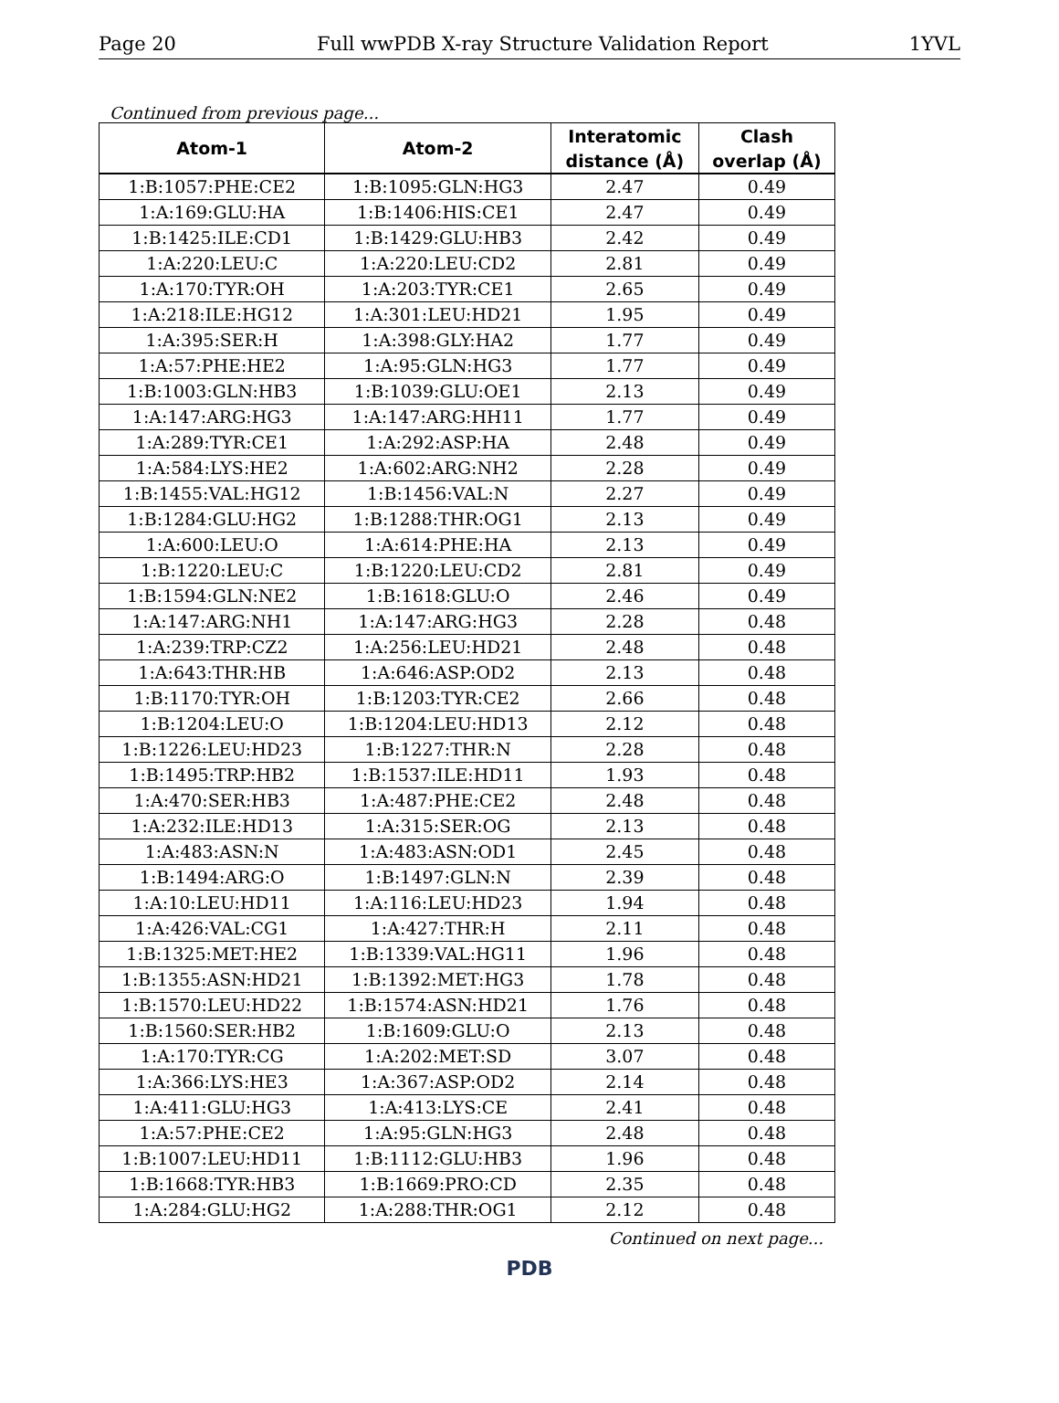Page 20 Full wwPDB X-ray Structure Validation Report 1YVL
Continued from previous page...
| Atom-1 | Atom-2 | Interatomic | Clash |
| --- | --- | --- | --- |
| | | distance (Å) | overlap (Å) |
| 1:B:1057:PHE:CE2 | 1:B:1095:GLN:HG3 | 2.47 | 0.49 |
| 1:A:169:GLU:HA | 1:B:1406:HIS:CE1 | 2.47 | 0.49 |
| 1:B:1425:ILE:CD1 | 1:B:1429:GLU:HB3 | 2.42 | 0.49 |
| 1:A:220:LEU:C | 1:A:220:LEU:CD2 | 2.81 | 0.49 |
| 1:A:170:TYR:OH | 1:A:203:TYR:CE1 | 2.65 | 0.49 |
| 1:A:218:ILE:HG12 | 1:A:301:LEU:HD21 | 1.95 | 0.49 |
| 1:A:395:SER:H | 1:A:398:GLY:HA2 | 1.77 | 0.49 |
| 1:A:57:PHE:HE2 | 1:A:95:GLN:HG3 | 1.77 | 0.49 |
| 1:B:1003:GLN:HB3 | 1:B:1039:GLU:OE1 | 2.13 | 0.49 |
| 1:A:147:ARG:HG3 | 1:A:147:ARG:HH11 | 1.77 | 0.49 |
| 1:A:289:TYR:CE1 | 1:A:292:ASP:HA | 2.48 | 0.49 |
| 1:A:584:LYS:HE2 | 1:A:602:ARG:NH2 | 2.28 | 0.49 |
| 1:B:1455:VAL:HG12 | 1:B:1456:VAL:N | 2.27 | 0.49 |
| 1:B:1284:GLU:HG2 | 1:B:1288:THR:OG1 | 2.13 | 0.49 |
| 1:A:600:LEU:O | 1:A:614:PHE:HA | 2.13 | 0.49 |
| 1:B:1220:LEU:C | 1:B:1220:LEU:CD2 | 2.81 | 0.49 |
| 1:B:1594:GLN:NE2 | 1:B:1618:GLU:O | 2.46 | 0.49 |
| 1:A:147:ARG:NH1 | 1:A:147:ARG:HG3 | 2.28 | 0.48 |
| 1:A:239:TRP:CZ2 | 1:A:256:LEU:HD21 | 2.48 | 0.48 |
| 1:A:643:THR:HB | 1:A:646:ASP:OD2 | 2.13 | 0.48 |
| 1:B:1170:TYR:OH | 1:B:1203:TYR:CE2 | 2.66 | 0.48 |
| 1:B:1204:LEU:O | 1:B:1204:LEU:HD13 | 2.12 | 0.48 |
| 1:B:1226:LEU:HD23 | 1:B:1227:THR:N | 2.28 | 0.48 |
| 1:B:1495:TRP:HB2 | 1:B:1537:ILE:HD11 | 1.93 | 0.48 |
| 1:A:470:SER:HB3 | 1:A:487:PHE:CE2 | 2.48 | 0.48 |
| 1:A:232:ILE:HD13 | 1:A:315:SER:OG | 2.13 | 0.48 |
| 1:A:483:ASN:N | 1:A:483:ASN:OD1 | 2.45 | 0.48 |
| 1:B:1494:ARG:O | 1:B:1497:GLN:N | 2.39 | 0.48 |
| 1:A:10:LEU:HD11 | 1:A:116:LEU:HD23 | 1.94 | 0.48 |
| 1:A:426:VAL:CG1 | 1:A:427:THR:H | 2.11 | 0.48 |
| 1:B:1325:MET:HE2 | 1:B:1339:VAL:HG11 | 1.96 | 0.48 |
| 1:B:1355:ASN:HD21 | 1:B:1392:MET:HG3 | 1.78 | 0.48 |
| 1:B:1570:LEU:HD22 | 1:B:1574:ASN:HD21 | 1.76 | 0.48 |
| 1:B:1560:SER:HB2 | 1:B:1609:GLU:O | 2.13 | 0.48 |
| 1:A:170:TYR:CG | 1:A:202:MET:SD | 3.07 | 0.48 |
| 1:A:366:LYS:HE3 | 1:A:367:ASP:OD2 | 2.14 | 0.48 |
| 1:A:411:GLU:HG3 | 1:A:413:LYS:CE | 2.41 | 0.48 |
| 1:A:57:PHE:CE2 | 1:A:95:GLN:HG3 | 2.48 | 0.48 |
| 1:B:1007:LEU:HD11 | 1:B:1112:GLU:HB3 | 1.96 | 0.48 |
| 1:B:1668:TYR:HB3 | 1:B:1669:PRO:CD | 2.35 | 0.48 |
| 1:A:284:GLU:HG2 | 1:A:288:THR:OG1 | 2.12 | 0.48 |
Continued on next page...
PDB